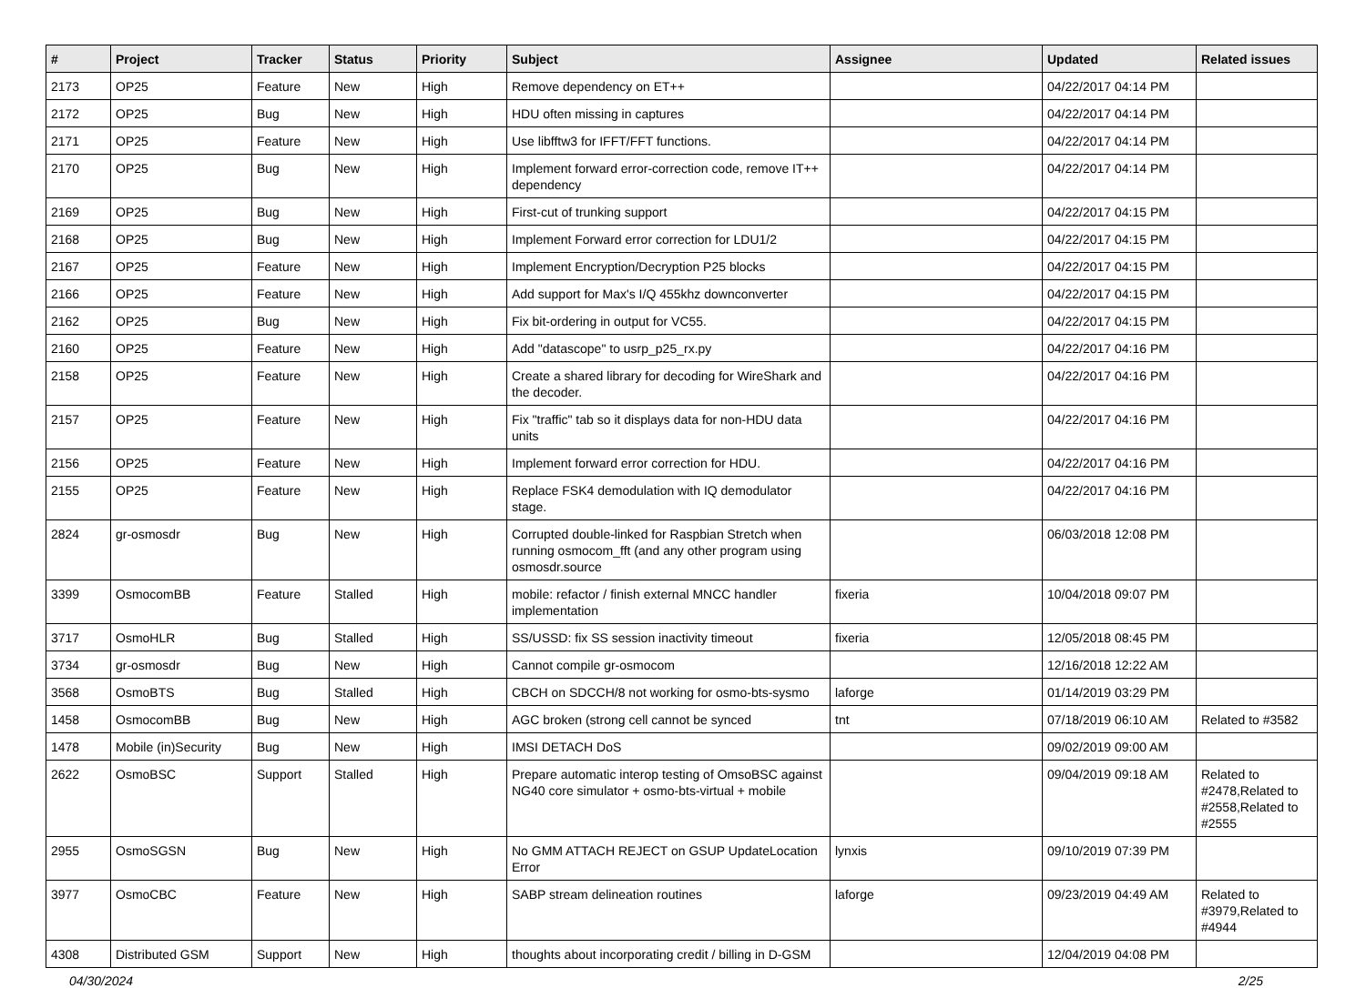| # | Project | Tracker | Status | Priority | Subject | Assignee | Updated | Related issues |
| --- | --- | --- | --- | --- | --- | --- | --- | --- |
| 2173 | OP25 | Feature | New | High | Remove dependency on ET++ | | 04/22/2017 04:14 PM | |
| 2172 | OP25 | Bug | New | High | HDU often missing in captures | | 04/22/2017 04:14 PM | |
| 2171 | OP25 | Feature | New | High | Use libfftw3 for IFFT/FFT functions. | | 04/22/2017 04:14 PM | |
| 2170 | OP25 | Bug | New | High | Implement forward error-correction code, remove IT++ dependency | | 04/22/2017 04:14 PM | |
| 2169 | OP25 | Bug | New | High | First-cut of trunking support | | 04/22/2017 04:15 PM | |
| 2168 | OP25 | Bug | New | High | Implement Forward error correction for LDU1/2 | | 04/22/2017 04:15 PM | |
| 2167 | OP25 | Feature | New | High | Implement Encryption/Decryption P25 blocks | | 04/22/2017 04:15 PM | |
| 2166 | OP25 | Feature | New | High | Add support for Max's I/Q 455khz downconverter | | 04/22/2017 04:15 PM | |
| 2162 | OP25 | Bug | New | High | Fix bit-ordering in output for VC55. | | 04/22/2017 04:15 PM | |
| 2160 | OP25 | Feature | New | High | Add "datascope" to usrp_p25_rx.py | | 04/22/2017 04:16 PM | |
| 2158 | OP25 | Feature | New | High | Create a shared library for decoding for WireShark and the decoder. | | 04/22/2017 04:16 PM | |
| 2157 | OP25 | Feature | New | High | Fix "traffic" tab so it displays data for non-HDU data units | | 04/22/2017 04:16 PM | |
| 2156 | OP25 | Feature | New | High | Implement forward error correction for HDU. | | 04/22/2017 04:16 PM | |
| 2155 | OP25 | Feature | New | High | Replace FSK4 demodulation with IQ demodulator stage. | | 04/22/2017 04:16 PM | |
| 2824 | gr-osmosdr | Bug | New | High | Corrupted double-linked for Raspbian Stretch when running osmocom_fft (and any other program using osmosdr.source | | 06/03/2018 12:08 PM | |
| 3399 | OsmocomBB | Feature | Stalled | High | mobile: refactor / finish external MNCC handler implementation | fixeria | 10/04/2018 09:07 PM | |
| 3717 | OsmoHLR | Bug | Stalled | High | SS/USSD: fix SS session inactivity timeout | fixeria | 12/05/2018 08:45 PM | |
| 3734 | gr-osmosdr | Bug | New | High | Cannot compile gr-osmocom | | 12/16/2018 12:22 AM | |
| 3568 | OsmoBTS | Bug | Stalled | High | CBCH on SDCCH/8 not working for osmo-bts-sysmo | laforge | 01/14/2019 03:29 PM | |
| 1458 | OsmocomBB | Bug | New | High | AGC broken (strong cell cannot be synced | tnt | 07/18/2019 06:10 AM | Related to #3582 |
| 1478 | Mobile (in)Security | Bug | New | High | IMSI DETACH DoS | | 09/02/2019 09:00 AM | |
| 2622 | OsmoBSC | Support | Stalled | High | Prepare automatic interop testing of OmsoBSC against NG40 core simulator + osmo-bts-virtual + mobile | | 09/04/2019 09:18 AM | Related to #2478,Related to #2558,Related to #2555 |
| 2955 | OsmoSGSN | Bug | New | High | No GMM ATTACH REJECT on GSUP UpdateLocation Error | lynxis | 09/10/2019 07:39 PM | |
| 3977 | OsmoCBC | Feature | New | High | SABP stream delineation routines | laforge | 09/23/2019 04:49 AM | Related to #3979,Related to #4944 |
| 4308 | Distributed GSM | Support | New | High | thoughts about incorporating credit / billing in D-GSM | | 12/04/2019 04:08 PM | |
04/30/2024 2/25